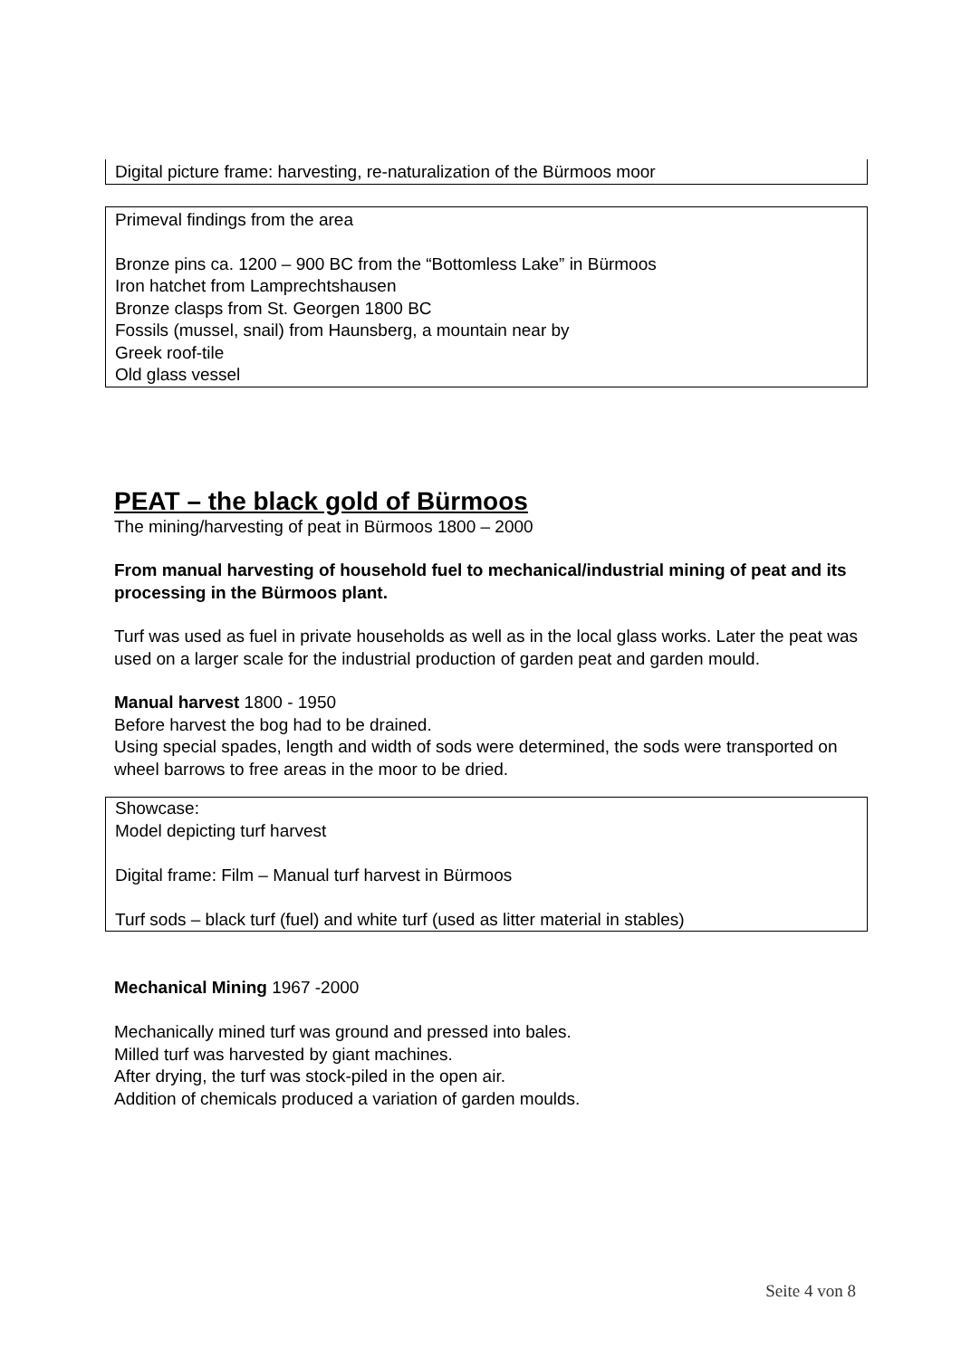Digital picture frame: harvesting, re-naturalization of the Bürmoos moor
Primeval findings from the area
Bronze pins ca. 1200 – 900 BC from the “Bottomless Lake” in Bürmoos
Iron hatchet from Lamprechtshausen
Bronze clasps from St. Georgen 1800 BC
Fossils (mussel, snail) from Haunsberg, a mountain near by
Greek roof-tile
Old glass vessel
PEAT – the black gold of Bürmoos
The mining/harvesting of peat in Bürmoos 1800 – 2000
From manual harvesting of household fuel to mechanical/industrial mining of peat and its processing in the Bürmoos plant.
Turf was used as fuel in private households as well as in the local glass works. Later the peat was used on a larger scale for the industrial production of garden peat and garden mould.
Manual harvest 1800 - 1950
Before harvest the bog had to be drained.
Using special spades, length and width of sods were determined, the sods were transported on wheel barrows to free areas in the moor to be dried.
Showcase:
Model depicting turf harvest
Digital frame: Film – Manual turf harvest in Bürmoos
Turf sods – black turf (fuel) and white turf (used as litter material in stables)
Mechanical Mining 1967 -2000
Mechanically mined turf was ground and pressed into bales.
Milled turf was harvested by giant machines.
After drying, the turf was stock-piled in the open air.
Addition of chemicals produced a variation of garden moulds.
Seite 4 von 8